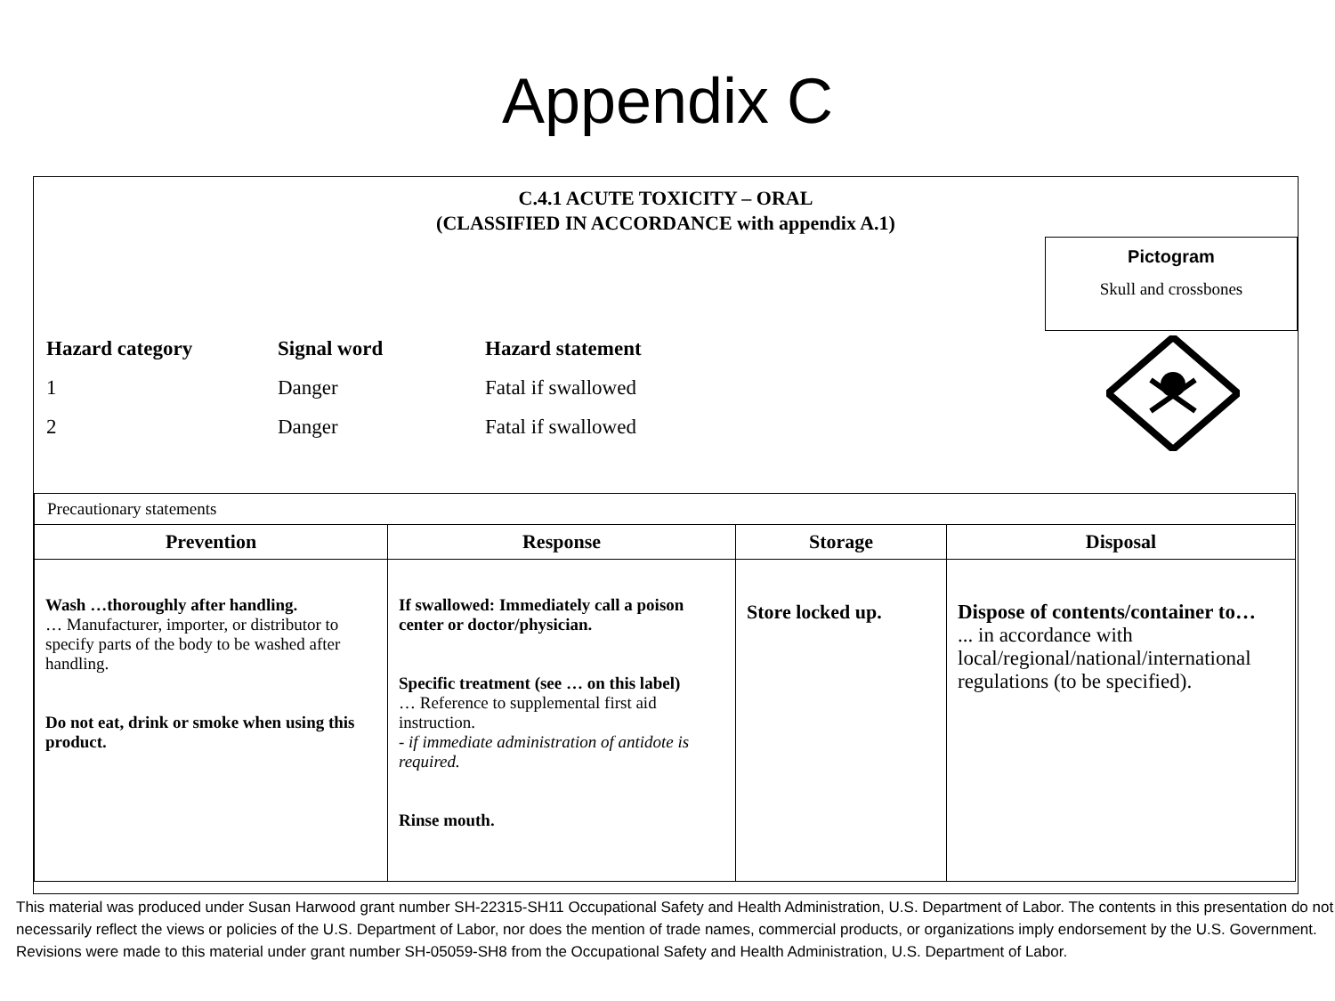Appendix C
C.4.1 ACUTE TOXICITY – ORAL
(CLASSIFIED IN ACCORDANCE with appendix A.1)
Pictogram
Skull and crossbones
| Hazard category | Signal word | Hazard statement |
| --- | --- | --- |
| 1 | Danger | Fatal if swallowed |
| 2 | Danger | Fatal if swallowed |
| Precautionary statements | | | |
| Prevention | Response | Storage | Disposal |
| Wash …thoroughly after handling. … Manufacturer, importer, or distributor to specify parts of the body to be washed after handling. Do not eat, drink or smoke when using this product. | If swallowed: Immediately call a poison center or doctor/physician. Specific treatment (see … on this label) … Reference to supplemental first aid instruction. - if immediate administration of antidote is required. Rinse mouth. | Store locked up. | Dispose of contents/container to… ... in accordance with local/regional/national/international regulations (to be specified). |
This material was produced under Susan Harwood grant number SH-22315-SH11 Occupational Safety and Health Administration, U.S. Department of Labor. The contents in this presentation do not necessarily reflect the views or policies of the U.S. Department of Labor, nor does the mention of trade names, commercial products, or organizations imply endorsement by the U.S. Government.
Revisions were made to this material under grant number SH-05059-SH8 from the Occupational Safety and Health Administration, U.S. Department of Labor.